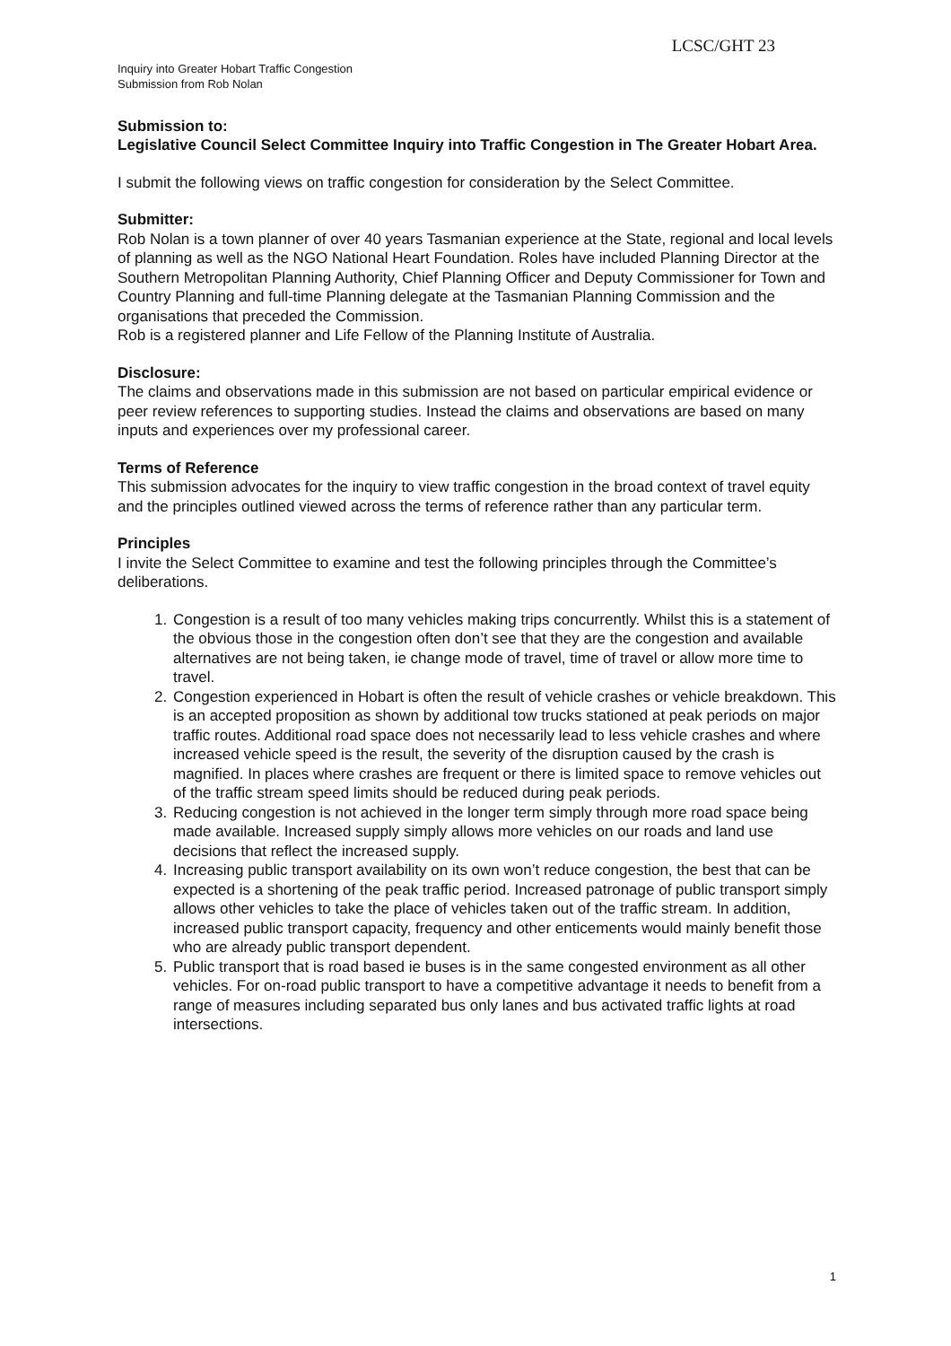LCSC/GHT 23
Inquiry into Greater Hobart Traffic Congestion
Submission from Rob Nolan
Submission to:
Legislative Council Select Committee Inquiry into Traffic Congestion in The Greater Hobart Area.
I submit the following views on traffic congestion for consideration by the Select Committee.
Submitter:
Rob Nolan is a town planner of over 40 years Tasmanian experience at the State, regional and local levels of planning as well as the NGO National Heart Foundation. Roles have included Planning Director at the Southern Metropolitan Planning Authority, Chief Planning Officer and Deputy Commissioner for Town and Country Planning and full-time Planning delegate at the Tasmanian Planning Commission and the organisations that preceded the Commission.
Rob is a registered planner and Life Fellow of the Planning Institute of Australia.
Disclosure:
The claims and observations made in this submission are not based on particular empirical evidence or peer review references to supporting studies. Instead the claims and observations are based on many inputs and experiences over my professional career.
Terms of Reference
This submission advocates for the inquiry to view traffic congestion in the broad context of travel equity and the principles outlined viewed across the terms of reference rather than any particular term.
Principles
I invite the Select Committee to examine and test the following principles through the Committee’s deliberations.
1. Congestion is a result of too many vehicles making trips concurrently. Whilst this is a statement of the obvious those in the congestion often don’t see that they are the congestion and available alternatives are not being taken, ie change mode of travel, time of travel or allow more time to travel.
2. Congestion experienced in Hobart is often the result of vehicle crashes or vehicle breakdown. This is an accepted proposition as shown by additional tow trucks stationed at peak periods on major traffic routes. Additional road space does not necessarily lead to less vehicle crashes and where increased vehicle speed is the result, the severity of the disruption caused by the crash is magnified. In places where crashes are frequent or there is limited space to remove vehicles out of the traffic stream speed limits should be reduced during peak periods.
3. Reducing congestion is not achieved in the longer term simply through more road space being made available. Increased supply simply allows more vehicles on our roads and land use decisions that reflect the increased supply.
4. Increasing public transport availability on its own won’t reduce congestion, the best that can be expected is a shortening of the peak traffic period. Increased patronage of public transport simply allows other vehicles to take the place of vehicles taken out of the traffic stream. In addition, increased public transport capacity, frequency and other enticements would mainly benefit those who are already public transport dependent.
5. Public transport that is road based ie buses is in the same congested environment as all other vehicles. For on-road public transport to have a competitive advantage it needs to benefit from a range of measures including separated bus only lanes and bus activated traffic lights at road intersections.
1